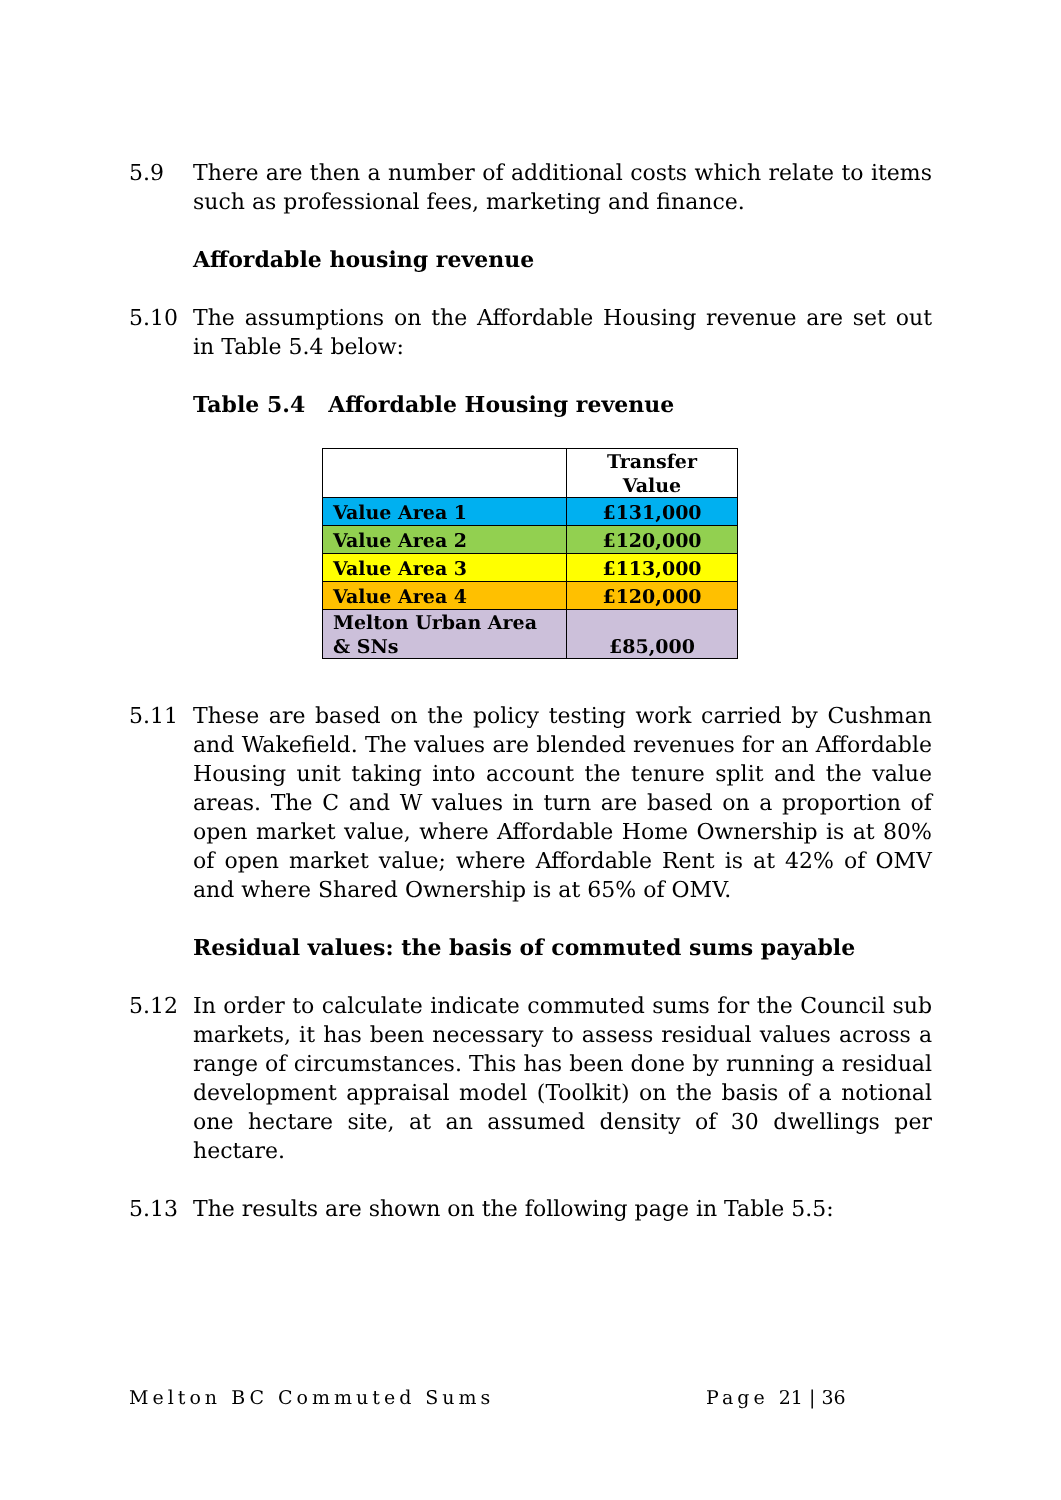5.9 There are then a number of additional costs which relate to items such as professional fees, marketing and finance.
Affordable housing revenue
5.10 The assumptions on the Affordable Housing revenue are set out in Table 5.4 below:
Table 5.4 Affordable Housing revenue
| | Transfer Value |
| Value Area 1 | £131,000 |
| Value Area 2 | £120,000 |
| Value Area 3 | £113,000 |
| Value Area 4 | £120,000 |
| Melton Urban Area & SNs | £85,000 |
5.11 These are based on the policy testing work carried by Cushman and Wakefield. The values are blended revenues for an Affordable Housing unit taking into account the tenure split and the value areas. The C and W values in turn are based on a proportion of open market value, where Affordable Home Ownership is at 80% of open market value; where Affordable Rent is at 42% of OMV and where Shared Ownership is at 65% of OMV.
Residual values: the basis of commuted sums payable
5.12 In order to calculate indicate commuted sums for the Council sub markets, it has been necessary to assess residual values across a range of circumstances. This has been done by running a residual development appraisal model (Toolkit) on the basis of a notional one hectare site, at an assumed density of 30 dwellings per hectare.
5.13 The results are shown on the following page in Table 5.5:
Melton BC Commuted Sums Page 21 | 36